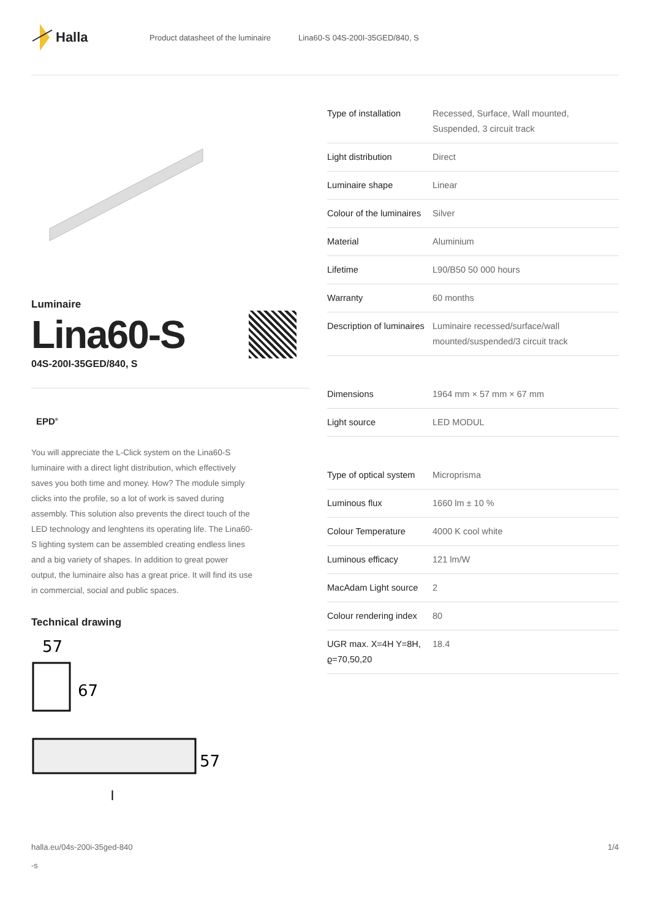Halla
Product datasheet of the luminaire Lina60-S 04S-200I-35GED/840, S
Luminaire
Lina60-S
04S-200I-35GED/840, S
EPD<sup>®</sup>
You will appreciate the L-Click system on the Lina60-S luminaire with a direct light distribution, which effectively saves you both time and money. How? The module simply clicks into the profile, so a lot of work is saved during assembly. This solution also prevents the direct touch of the LED technology and lenghtens its operating life. The Lina60-S lighting system can be assembled creating endless lines and a big variety of shapes. In addition to great power output, the luminaire also has a great price. It will find its use in commercial, social and public spaces.
Technical drawing
57
67
57
l
| Type of installation | Recessed, Surface, Wall mounted, Suspended, 3 circuit track |
| Light distribution | Direct |
| Luminaire shape | Linear |
| Colour of the luminaires | Silver |
| Material | Aluminium |
| Lifetime | L90/B50 50 000 hours |
| Warranty | 60 months |
| Description of luminaires | Luminaire recessed/surface/wall mounted/suspended/3 circuit track |
| Dimensions | 1964 mm × 57 mm × 67 mm |
| Light source | LED MODUL |
| Type of optical system | Microprisma |
| Luminous flux | 1660 lm ± 10 % |
| Colour Temperature | 4000 K cool white |
| Luminous efficacy | 121 lm/W |
| MacAdam Light source | 2 |
| Colour rendering index | 80 |
| UGR max. X=4H Y=8H, ϱ=70,50,20 | 18.4 |
halla.eu/04s-200i-35ged-840
-s 1/4